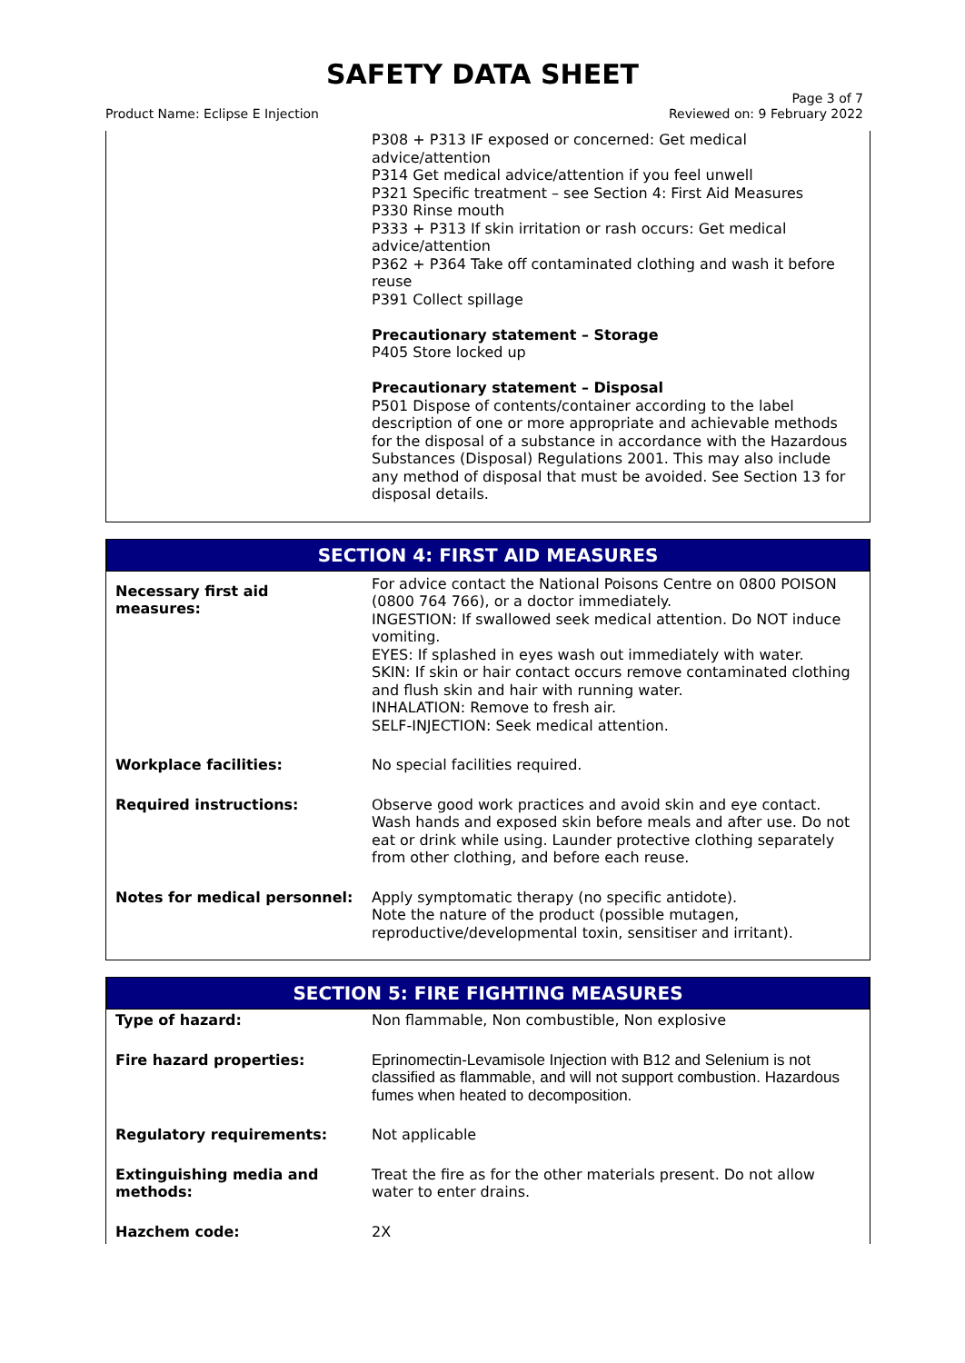SAFETY DATA SHEET
Product Name: Eclipse E Injection
Page 3 of 7
Reviewed on: 9 February 2022
| | P308 + P313 IF exposed or concerned: Get medical advice/attention P314 Get medical advice/attention if you feel unwell P321 Specific treatment – see Section 4: First Aid Measures P330 Rinse mouth P333 + P313 If skin irritation or rash occurs: Get medical advice/attention P362 + P364 Take off contaminated clothing and wash it before reuse P391 Collect spillage Precautionary statement – Storage P405 Store locked up Precautionary statement – Disposal P501 Dispose of contents/container according to the label description of one or more appropriate and achievable methods for the disposal of a substance in accordance with the Hazardous Substances (Disposal) Regulations 2001. This may also include any method of disposal that must be avoided. See Section 13 for disposal details. |
SECTION 4: FIRST AID MEASURES
| Necessary first aid measures: | For advice contact the National Poisons Centre on 0800 POISON (0800 764 766), or a doctor immediately. INGESTION: If swallowed seek medical attention. Do NOT induce vomiting. EYES: If splashed in eyes wash out immediately with water. SKIN: If skin or hair contact occurs remove contaminated clothing and flush skin and hair with running water. INHALATION: Remove to fresh air. SELF-INJECTION: Seek medical attention. |
| Workplace facilities: | No special facilities required. |
| Required instructions: | Observe good work practices and avoid skin and eye contact. Wash hands and exposed skin before meals and after use. Do not eat or drink while using. Launder protective clothing separately from other clothing, and before each reuse. |
| Notes for medical personnel: | Apply symptomatic therapy (no specific antidote). Note the nature of the product (possible mutagen, reproductive/developmental toxin, sensitiser and irritant). |
SECTION 5: FIRE FIGHTING MEASURES
| Type of hazard: | Non flammable, Non combustible, Non explosive |
| Fire hazard properties: | Eprinomectin-Levamisole Injection with B12 and Selenium is not classified as flammable, and will not support combustion. Hazardous fumes when heated to decomposition. |
| Regulatory requirements: | Not applicable |
| Extinguishing media and methods: | Treat the fire as for the other materials present. Do not allow water to enter drains. |
| Hazchem code: | 2X |